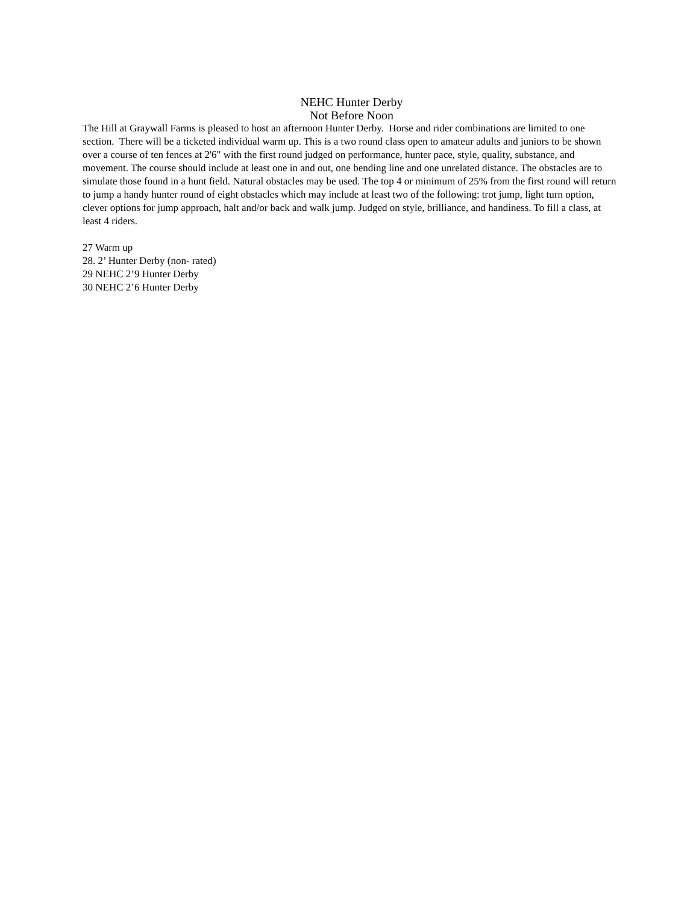NEHC Hunter Derby
Not Before Noon
The Hill at Graywall Farms is pleased to host an afternoon Hunter Derby. Horse and rider combinations are limited to one section. There will be a ticketed individual warm up. This is a two round class open to amateur adults and juniors to be shown over a course of ten fences at 2'6" with the first round judged on performance, hunter pace, style, quality, substance, and movement. The course should include at least one in and out, one bending line and one unrelated distance. The obstacles are to simulate those found in a hunt field. Natural obstacles may be used. The top 4 or minimum of 25% from the first round will return to jump a handy hunter round of eight obstacles which may include at least two of the following: trot jump, light turn option, clever options for jump approach, halt and/or back and walk jump. Judged on style, brilliance, and handiness. To fill a class, at least 4 riders.
27 Warm up
28. 2’ Hunter Derby (non- rated)
29 NEHC 2’9 Hunter Derby
30 NEHC 2’6 Hunter Derby